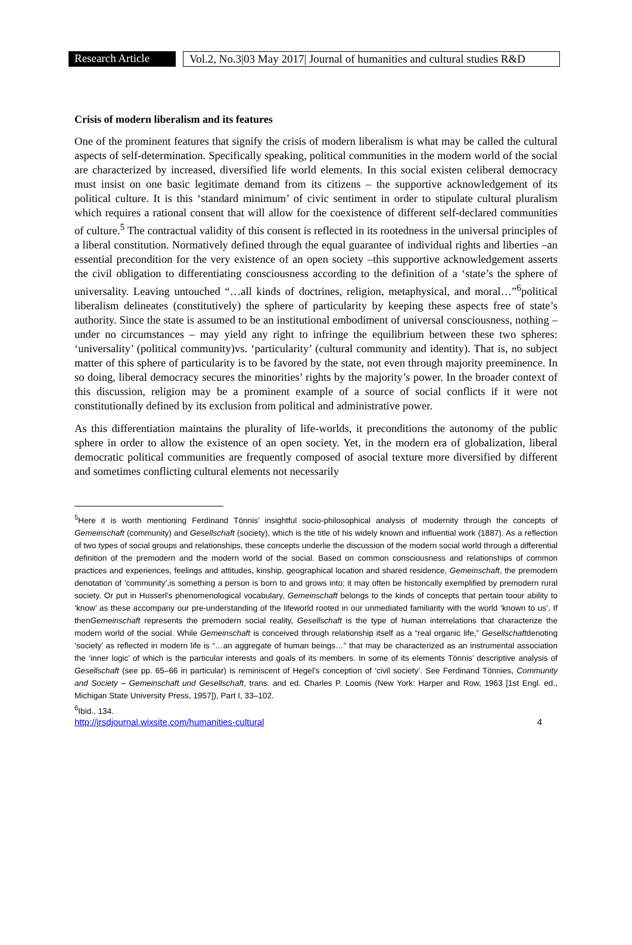Research Article
Vol.2, No.3|03 May 2017| Journal of humanities and cultural studies R&D
Crisis of modern liberalism and its features
One of the prominent features that signify the crisis of modern liberalism is what may be called the cultural aspects of self-determination. Specifically speaking, political communities in the modern world of the social are characterized by increased, diversified life world elements. In this social existen celiberal democracy must insist on one basic legitimate demand from its citizens – the supportive acknowledgement of its political culture. It is this ‘standard minimum’ of civic sentiment in order to stipulate cultural pluralism which requires a rational consent that will allow for the coexistence of different self-declared communities of culture.<sup>5</sup> The contractual validity of this consent is reflected in its rootedness in the universal principles of a liberal constitution. Normatively defined through the equal guarantee of individual rights and liberties –an essential precondition for the very existence of an open society –this supportive acknowledgement asserts the civil obligation to differentiating consciousness according to the definition of a ‘state’s the sphere of universality. Leaving untouched “…all kinds of doctrines, religion, metaphysical, and moral…”<sup>6</sup>political liberalism delineates (constitutively) the sphere of particularity by keeping these aspects free of state’s authority. Since the state is assumed to be an institutional embodiment of universal consciousness, nothing – under no circumstances – may yield any right to infringe the equilibrium between these two spheres: ‘universality’ (political community)vs. ‘particularity’ (cultural community and identity). That is, no subject matter of this sphere of particularity is to be favored by the state, not even through majority preeminence. In so doing, liberal democracy secures the minorities’ rights by the majority’s power. In the broader context of this discussion, religion may be a prominent example of a source of social conflicts if it were not constitutionally defined by its exclusion from political and administrative power.
As this differentiation maintains the plurality of life-worlds, it preconditions the autonomy of the public sphere in order to allow the existence of an open society. Yet, in the modern era of globalization, liberal democratic political communities are frequently composed of asocial texture more diversified by different and sometimes conflicting cultural elements not necessarily
<sup>5</sup> Here it is worth mentioning Ferdinand Tönnis’ insightful socio-philosophical analysis of modernity through the concepts of Gemeinschaft (community) and Gesellschaft (society), which is the title of his widely known and influential work (1887). As a reflection of two types of social groups and relationships, these concepts underlie the discussion of the modern social world through a differential definition of the premodern and the modern world of the social. Based on common consciousness and relationships of common practices and experiences, feelings and attitudes, kinship, geographical location and shared residence, Gemeinschaft, the premodern denotation of ‘community’,is something a person is born to and grows into; it may often be historically exemplified by premodern rural society. Or put in Husserl’s phenomenological vocabulary, Gemeinschaft belongs to the kinds of concepts that pertain toour ability to ‘know’ as these accompany our pre-understanding of the lifeworld rooted in our unmediated familiarity with the world ‘known to us’. If thenGemeinschaft represents the premodern social reality, Gesellschaft is the type of human interrelations that characterize the modern world of the social. While Gemeinschaft is conceived through relationship itself as a “real organic life,” Gesellschaftdenoting ‘society’ as reflected in modern life is “…an aggregate of human beings…” that may be characterized as an instrumental association the ‘inner logic’ of which is the particular interests and goals of its members. In some of its elements Tönnis’ descriptive analysis of Gesellschaft (see pp. 65–66 in particular) is reminiscent of Hegel’s conception of ‘civil society’. See Ferdinand Tönnies, Community and Society – Gemeinschaft und Gesellschaft, trans. and ed. Charles P. Loomis (New York: Harper and Row, 1963 [1st Engl. ed., Michigan State University Press, 1957]), Part I, 33–102.
<sup>6</sup> Ibid., 134.
http://jrsdjournal.wixsite.com/humanities-cultural 4